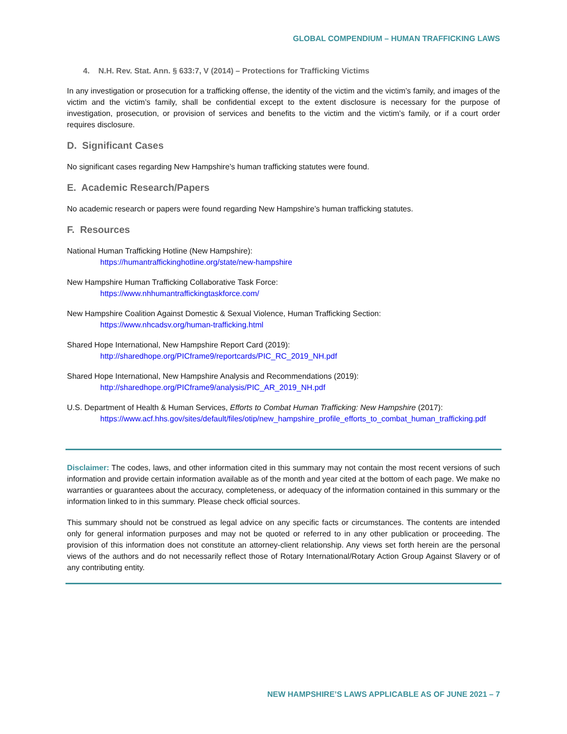GLOBAL COMPENDIUM – HUMAN TRAFFICKING LAWS
4. N.H. Rev. Stat. Ann. § 633:7, V (2014) – Protections for Trafficking Victims
In any investigation or prosecution for a trafficking offense, the identity of the victim and the victim’s family, and images of the victim and the victim’s family, shall be confidential except to the extent disclosure is necessary for the purpose of investigation, prosecution, or provision of services and benefits to the victim and the victim’s family, or if a court order requires disclosure.
D. Significant Cases
No significant cases regarding New Hampshire’s human trafficking statutes were found.
E. Academic Research/Papers
No academic research or papers were found regarding New Hampshire’s human trafficking statutes.
F. Resources
National Human Trafficking Hotline (New Hampshire):
https://humantraffickinghotline.org/state/new-hampshire
New Hampshire Human Trafficking Collaborative Task Force:
https://www.nhhumantraffickingtaskforce.com/
New Hampshire Coalition Against Domestic & Sexual Violence, Human Trafficking Section:
https://www.nhcadsv.org/human-trafficking.html
Shared Hope International, New Hampshire Report Card (2019):
http://sharedhope.org/PICframe9/reportcards/PIC_RC_2019_NH.pdf
Shared Hope International, New Hampshire Analysis and Recommendations (2019):
http://sharedhope.org/PICframe9/analysis/PIC_AR_2019_NH.pdf
U.S. Department of Health & Human Services, Efforts to Combat Human Trafficking: New Hampshire (2017):
https://www.acf.hhs.gov/sites/default/files/otip/new_hampshire_profile_efforts_to_combat_human_trafficking.pdf
Disclaimer: The codes, laws, and other information cited in this summary may not contain the most recent versions of such information and provide certain information available as of the month and year cited at the bottom of each page. We make no warranties or guarantees about the accuracy, completeness, or adequacy of the information contained in this summary or the information linked to in this summary. Please check official sources.
This summary should not be construed as legal advice on any specific facts or circumstances. The contents are intended only for general information purposes and may not be quoted or referred to in any other publication or proceeding. The provision of this information does not constitute an attorney-client relationship. Any views set forth herein are the personal views of the authors and do not necessarily reflect those of Rotary International/Rotary Action Group Against Slavery or of any contributing entity.
NEW HAMPSHIRE’S LAWS APPLICABLE AS OF JUNE 2021 – 7